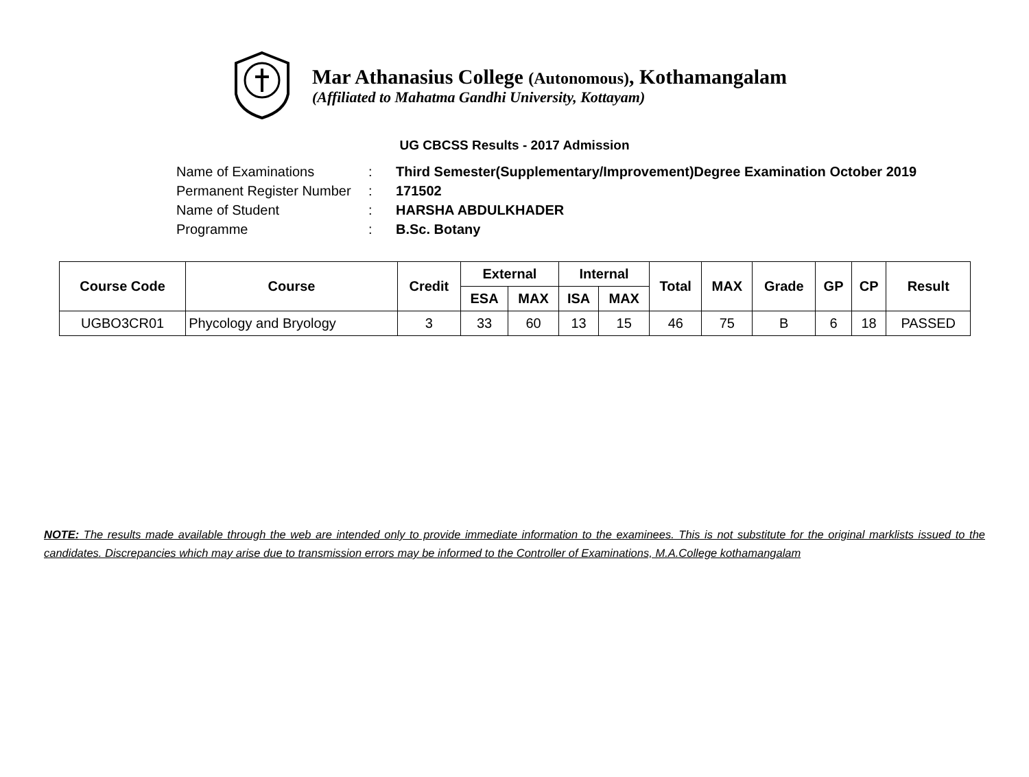Mar Athanasius College (Autonomous), Kothamangalam
(Affiliated to Mahatma Gandhi University, Kottayam)
UG CBCSS Results - 2017 Admission
Name of Examinations: Third Semester(Supplementary/Improvement)Degree Examination October 2019
Permanent Register Number: 171502
Name of Student: HARSHA ABDULKHADER
Programme: B.Sc. Botany
| Course Code | Course | Credit | External | | Internal | | Total | MAX | Grade | GP | CP | Result |
| --- | --- | --- | --- | --- | --- | --- | --- | --- | --- | --- | --- | --- |
| | | | ESA | MAX | ISA | MAX | | | | | | |
| UGBO3CR01 | Phycology and Bryology | 3 | 33 | 60 | 13 | 15 | 46 | 75 | B | 6 | 18 | PASSED |
NOTE: The results made available through the web are intended only to provide immediate information to the examinees. This is not substitute for the original marklists issued to the candidates. Discrepancies which may arise due to transmission errors may be informed to the Controller of Examinations, M.A.College kothamangalam